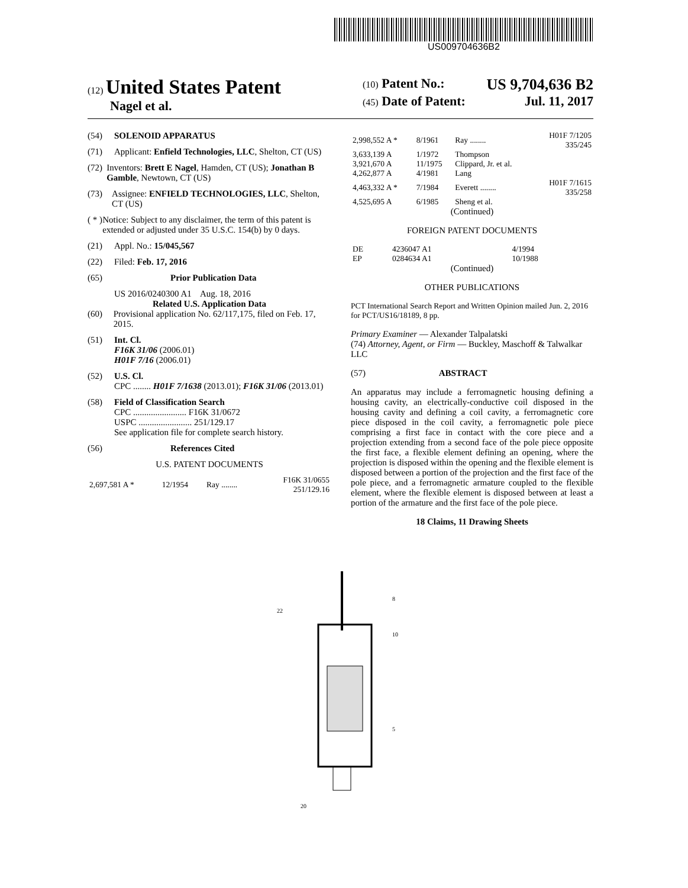US009704636B2
(12) United States Patent
Nagel et al.
(10) Patent No.: US 9,704,636 B2
(45) Date of Patent: Jul. 11, 2017
(54) SOLENOID APPARATUS
(71) Applicant: Enfield Technologies, LLC, Shelton, CT (US)
(72) Inventors: Brett E Nagel, Hamden, CT (US); Jonathan B Gamble, Newtown, CT (US)
(73) Assignee: ENFIELD TECHNOLOGIES, LLC, Shelton, CT (US)
( * ) Notice: Subject to any disclaimer, the term of this patent is extended or adjusted under 35 U.S.C. 154(b) by 0 days.
(21) Appl. No.: 15/045,567
(22) Filed: Feb. 17, 2016
(65) Prior Publication Data
US 2016/0240300 A1 Aug. 18, 2016
Related U.S. Application Data
(60) Provisional application No. 62/117,175, filed on Feb. 17, 2015.
(51) Int. Cl.
F16K 31/06 (2006.01)
H01F 7/16 (2006.01)
(52) U.S. Cl.
CPC ........ H01F 7/1638 (2013.01); F16K 31/06 (2013.01)
(58) Field of Classification Search
CPC ........................ F16K 31/0672
USPC ........................ 251/129.17
See application file for complete search history.
(56) References Cited
U.S. PATENT DOCUMENTS
| 2,697,581 A * | 12/1954 | Ray ........ | F16K 31/0655 251/129.16 |
| 2,998,552 A * | 8/1961 | Ray ........ | H01F 7/1205 335/245 |
| 3,633,139 A | 1/1972 | Thompson | |
| 3,921,670 A | 11/1975 | Clippard, Jr. et al. | |
| 4,262,877 A | 4/1981 | Lang | |
| 4,463,332 A * | 7/1984 | Everett ........ | H01F 7/1615 335/258 |
| 4,525,695 A | 6/1985 | Sheng et al. | |
(Continued)
FOREIGN PATENT DOCUMENTS
| DE | 4236047 A1 | 4/1994 |
| EP | 0284634 A1 | 10/1988 |
(Continued)
OTHER PUBLICATIONS
PCT International Search Report and Written Opinion mailed Jun. 2, 2016 for PCT/US16/18189, 8 pp.
Primary Examiner — Alexander Talpalatski
(74) Attorney, Agent, or Firm — Buckley, Maschoff & Talwalkar LLC
(57) ABSTRACT
An apparatus may include a ferromagnetic housing defining a housing cavity, an electrically-conductive coil disposed in the housing cavity and defining a coil cavity, a ferromagnetic core piece disposed in the coil cavity, a ferromagnetic pole piece comprising a first face in contact with the core piece and a projection extending from a second face of the pole piece opposite the first face, a flexible element defining an opening, where the projection is disposed within the opening and the flexible element is disposed between a portion of the projection and the first face of the pole piece, and a ferromagnetic armature coupled to the flexible element, where the flexible element is disposed between at least a portion of the armature and the first face of the pole piece.
18 Claims, 11 Drawing Sheets
22
8
10
5
20